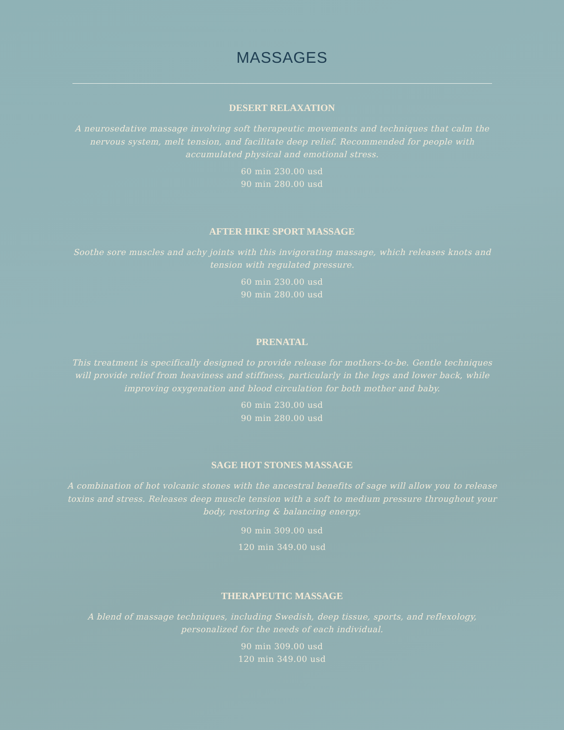MASSAGES
DESERT RELAXATION
A neurosedative massage involving soft therapeutic movements and techniques that calm the nervous system, melt tension, and facilitate deep relief. Recommended for people with accumulated physical and emotional stress.
60 min 230.00 usd
90 min 280.00 usd
AFTER HIKE SPORT MASSAGE
Soothe sore muscles and achy joints with this invigorating massage, which releases knots and tension with regulated pressure.
60 min 230.00 usd
90 min 280.00 usd
PRENATAL
This treatment is specifically designed to provide release for mothers-to-be. Gentle techniques will provide relief from heaviness and stiffness, particularly in the legs and lower back, while improving oxygenation and blood circulation for both mother and baby.
60 min 230.00 usd
90 min 280.00 usd
SAGE HOT STONES MASSAGE
A combination of hot volcanic stones with the ancestral benefits of sage will allow you to release toxins and stress. Releases deep muscle tension with a soft to medium pressure throughout your body, restoring & balancing energy.
90 min 309.00 usd
120 min 349.00 usd
THERAPEUTIC MASSAGE
A blend of massage techniques, including Swedish, deep tissue, sports, and reflexology, personalized for the needs of each individual.
90 min 309.00 usd
120 min 349.00 usd